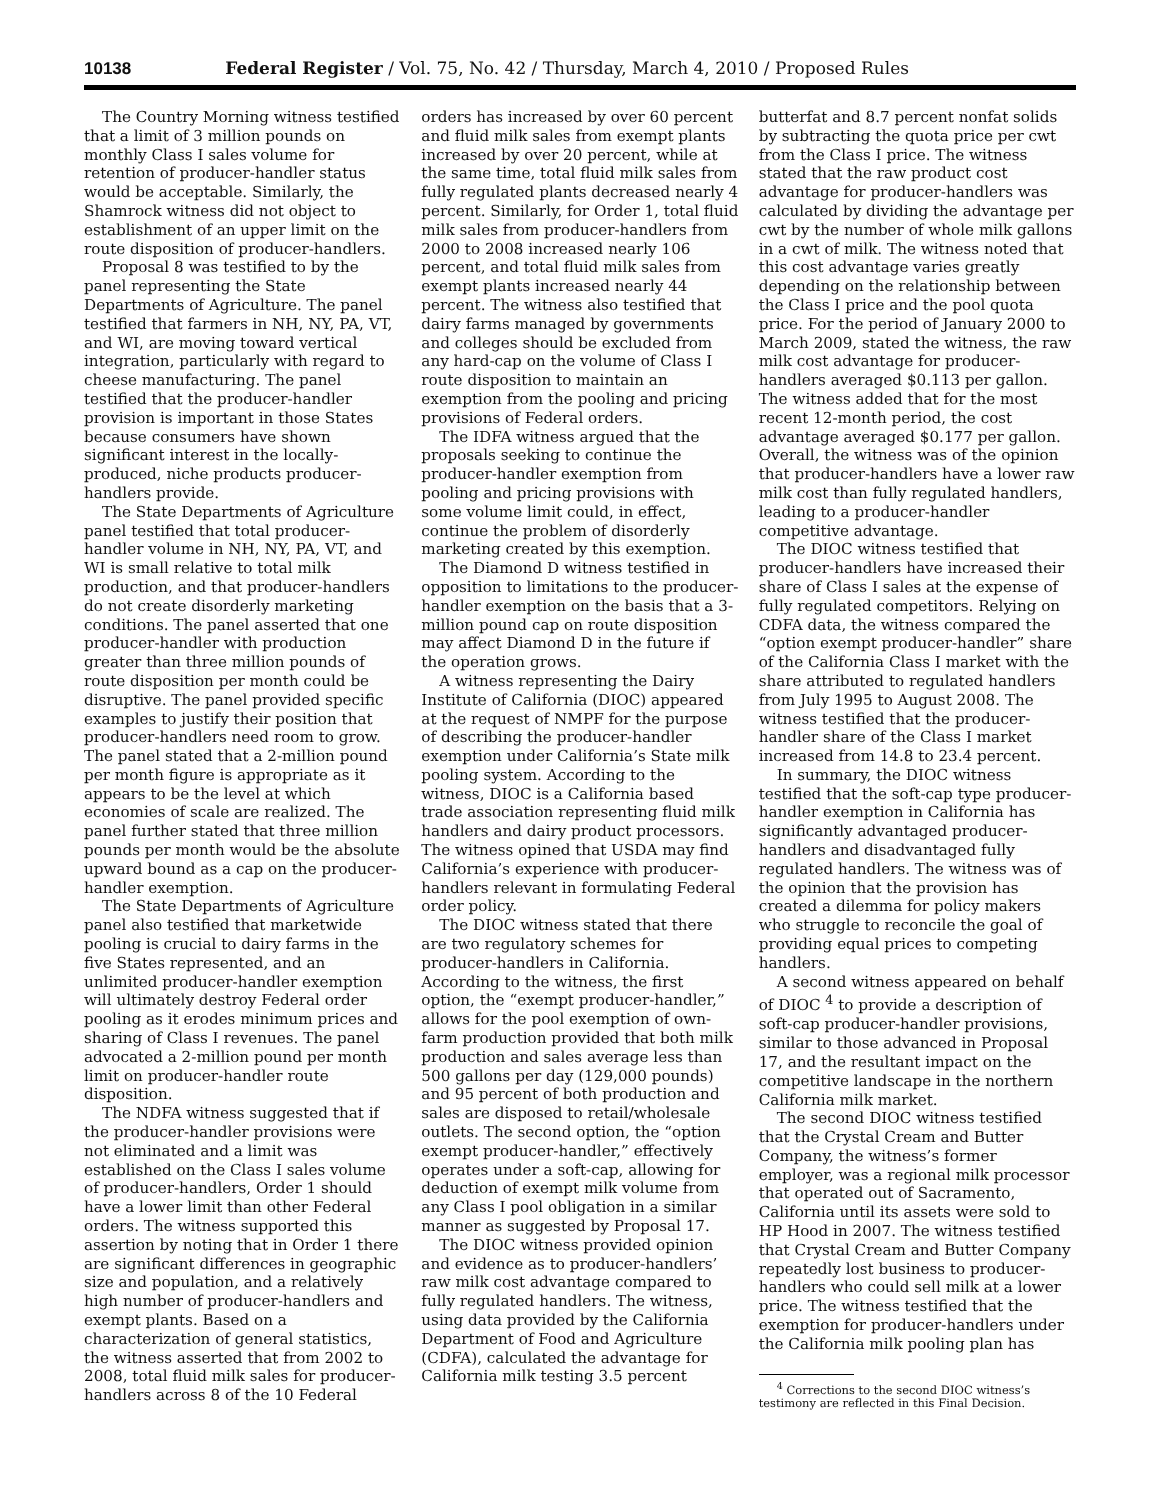10138 Federal Register / Vol. 75, No. 42 / Thursday, March 4, 2010 / Proposed Rules
The Country Morning witness testified that a limit of 3 million pounds on monthly Class I sales volume for retention of producer-handler status would be acceptable. Similarly, the Shamrock witness did not object to establishment of an upper limit on the route disposition of producer-handlers.
Proposal 8 was testified to by the panel representing the State Departments of Agriculture. The panel testified that farmers in NH, NY, PA, VT, and WI, are moving toward vertical integration, particularly with regard to cheese manufacturing. The panel testified that the producer-handler provision is important in those States because consumers have shown significant interest in the locally-produced, niche products producer-handlers provide.
The State Departments of Agriculture panel testified that total producer-handler volume in NH, NY, PA, VT, and WI is small relative to total milk production, and that producer-handlers do not create disorderly marketing conditions. The panel asserted that one producer-handler with production greater than three million pounds of route disposition per month could be disruptive. The panel provided specific examples to justify their position that producer-handlers need room to grow. The panel stated that a 2-million pound per month figure is appropriate as it appears to be the level at which economies of scale are realized. The panel further stated that three million pounds per month would be the absolute upward bound as a cap on the producer-handler exemption.
The State Departments of Agriculture panel also testified that marketwide pooling is crucial to dairy farms in the five States represented, and an unlimited producer-handler exemption will ultimately destroy Federal order pooling as it erodes minimum prices and sharing of Class I revenues. The panel advocated a 2-million pound per month limit on producer-handler route disposition.
The NDFA witness suggested that if the producer-handler provisions were not eliminated and a limit was established on the Class I sales volume of producer-handlers, Order 1 should have a lower limit than other Federal orders. The witness supported this assertion by noting that in Order 1 there are significant differences in geographic size and population, and a relatively high number of producer-handlers and exempt plants. Based on a characterization of general statistics, the witness asserted that from 2002 to 2008, total fluid milk sales for producer-handlers across 8 of the 10 Federal
orders has increased by over 60 percent and fluid milk sales from exempt plants increased by over 20 percent, while at the same time, total fluid milk sales from fully regulated plants decreased nearly 4 percent. Similarly, for Order 1, total fluid milk sales from producer-handlers from 2000 to 2008 increased nearly 106 percent, and total fluid milk sales from exempt plants increased nearly 44 percent. The witness also testified that dairy farms managed by governments and colleges should be excluded from any hard-cap on the volume of Class I route disposition to maintain an exemption from the pooling and pricing provisions of Federal orders.
The IDFA witness argued that the proposals seeking to continue the producer-handler exemption from pooling and pricing provisions with some volume limit could, in effect, continue the problem of disorderly marketing created by this exemption.
The Diamond D witness testified in opposition to limitations to the producer-handler exemption on the basis that a 3-million pound cap on route disposition may affect Diamond D in the future if the operation grows.
A witness representing the Dairy Institute of California (DIOC) appeared at the request of NMPF for the purpose of describing the producer-handler exemption under California’s State milk pooling system. According to the witness, DIOC is a California based trade association representing fluid milk handlers and dairy product processors. The witness opined that USDA may find California’s experience with producer-handlers relevant in formulating Federal order policy.
The DIOC witness stated that there are two regulatory schemes for producer-handlers in California. According to the witness, the first option, the “exempt producer-handler,” allows for the pool exemption of own-farm production provided that both milk production and sales average less than 500 gallons per day (129,000 pounds) and 95 percent of both production and sales are disposed to retail/wholesale outlets. The second option, the “option exempt producer-handler,” effectively operates under a soft-cap, allowing for deduction of exempt milk volume from any Class I pool obligation in a similar manner as suggested by Proposal 17.
The DIOC witness provided opinion and evidence as to producer-handlers’ raw milk cost advantage compared to fully regulated handlers. The witness, using data provided by the California Department of Food and Agriculture (CDFA), calculated the advantage for California milk testing 3.5 percent
butterfat and 8.7 percent nonfat solids by subtracting the quota price per cwt from the Class I price. The witness stated that the raw product cost advantage for producer-handlers was calculated by dividing the advantage per cwt by the number of whole milk gallons in a cwt of milk. The witness noted that this cost advantage varies greatly depending on the relationship between the Class I price and the pool quota price. For the period of January 2000 to March 2009, stated the witness, the raw milk cost advantage for producer-handlers averaged $0.113 per gallon. The witness added that for the most recent 12-month period, the cost advantage averaged $0.177 per gallon. Overall, the witness was of the opinion that producer-handlers have a lower raw milk cost than fully regulated handlers, leading to a producer-handler competitive advantage.
The DIOC witness testified that producer-handlers have increased their share of Class I sales at the expense of fully regulated competitors. Relying on CDFA data, the witness compared the “option exempt producer-handler” share of the California Class I market with the share attributed to regulated handlers from July 1995 to August 2008. The witness testified that the producer-handler share of the Class I market increased from 14.8 to 23.4 percent.
In summary, the DIOC witness testified that the soft-cap type producer-handler exemption in California has significantly advantaged producer-handlers and disadvantaged fully regulated handlers. The witness was of the opinion that the provision has created a dilemma for policy makers who struggle to reconcile the goal of providing equal prices to competing handlers.
A second witness appeared on behalf of DIOC <sup>4</sup> to provide a description of soft-cap producer-handler provisions, similar to those advanced in Proposal 17, and the resultant impact on the competitive landscape in the northern California milk market.
The second DIOC witness testified that the Crystal Cream and Butter Company, the witness’s former employer, was a regional milk processor that operated out of Sacramento, California until its assets were sold to HP Hood in 2007. The witness testified that Crystal Cream and Butter Company repeatedly lost business to producer-handlers who could sell milk at a lower price. The witness testified that the exemption for producer-handlers under the California milk pooling plan has
<sup>4</sup> Corrections to the second DIOC witness’s testimony are reflected in this Final Decision.